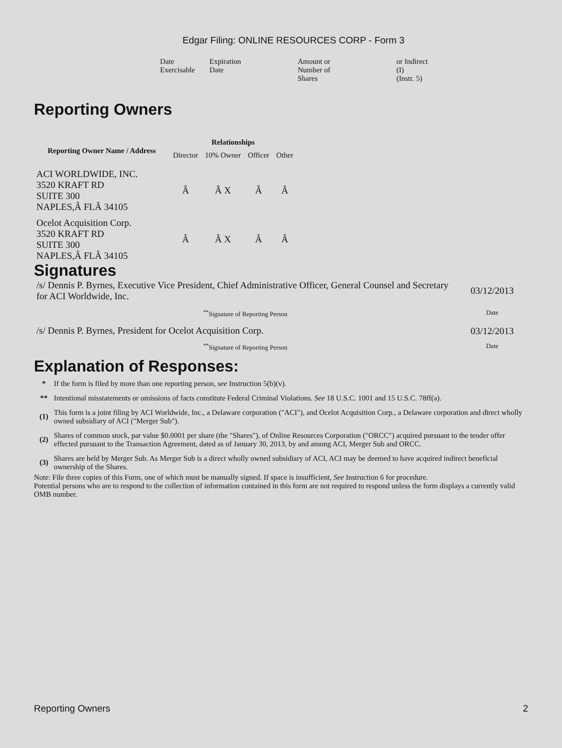Edgar Filing: ONLINE RESOURCES CORP - Form 3
| Date Exercisable | Expiration Date | Amount or Number of Shares | or Indirect (I) (Instr. 5) |
Reporting Owners
| Reporting Owner Name / Address | Relationships | | | |
| --- | --- | --- | --- | --- |
| | Director | 10% Owner | Officer | Other |
| ACI WORLDWIDE, INC. 3520 KRAFT RD SUITE 300 NAPLES,Â FLÂ 34105 | Â | Â X | Â | Â |
| Ocelot Acquisition Corp. 3520 KRAFT RD SUITE 300 NAPLES,Â FLÂ 34105 | Â | Â X | Â | Â |
Signatures
| /s/ Dennis P. Byrnes, Executive Vice President, Chief Administrative Officer, General Counsel and Secretary for ACI Worldwide, Inc. | 03/12/2013 |
| <sup>**</sup> Signature of Reporting Person | Date |
| /s/ Dennis P. Byrnes, President for Ocelot Acquisition Corp. | 03/12/2013 |
| <sup>**</sup> Signature of Reporting Person | Date |
Explanation of Responses:
| * | If the form is filed by more than one reporting person, see Instruction 5(b)(v). |
| ** | Intentional misstatements or omissions of facts constitute Federal Criminal Violations. See 18 U.S.C. 1001 and 15 U.S.C. 78ff(a). |
| (1) | This form is a joint filing by ACI Worldwide, Inc., a Delaware corporation ("ACI"), and Ocelot Acquisition Corp., a Delaware corporation and direct wholly owned subsidiary of ACI ("Merger Sub"). |
| (2) | Shares of common stock, par value $0.0001 per share (the "Shares"), of Online Resources Corporation ("ORCC") acquired pursuant to the tender offer effected pursuant to the Transaction Agreement, dated as of January 30, 2013, by and among ACI, Merger Sub and ORCC. |
| (3) | Shares are held by Merger Sub. As Merger Sub is a direct wholly owned subsidiary of ACI, ACI may be deemed to have acquired indirect beneficial ownership of the Shares. |
Note: File three copies of this Form, one of which must be manually signed. If space is insufficient, See Instruction 6 for procedure.
Potential persons who are to respond to the collection of information contained in this form are not required to respond unless the form displays a currently valid OMB number.
Reporting Owners 2